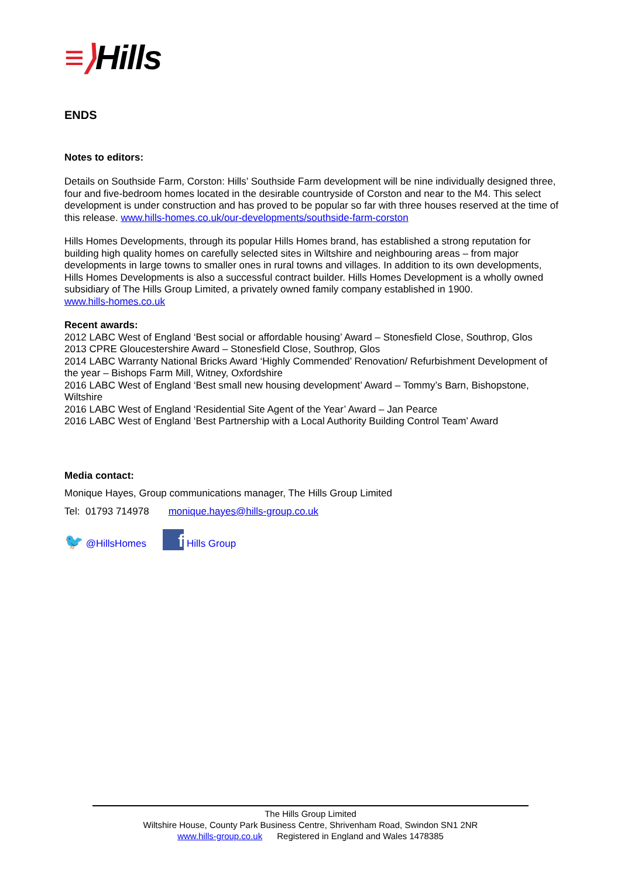≡⟩Hills
ENDS
Notes to editors:
Details on Southside Farm, Corston: Hills’ Southside Farm development will be nine individually designed three, four and five-bedroom homes located in the desirable countryside of Corston and near to the M4. This select development is under construction and has proved to be popular so far with three houses reserved at the time of this release. www.hills-homes.co.uk/our-developments/southside-farm-corston
Hills Homes Developments, through its popular Hills Homes brand, has established a strong reputation for building high quality homes on carefully selected sites in Wiltshire and neighbouring areas – from major developments in large towns to smaller ones in rural towns and villages. In addition to its own developments, Hills Homes Developments is also a successful contract builder. Hills Homes Development is a wholly owned subsidiary of The Hills Group Limited, a privately owned family company established in 1900.
www.hills-homes.co.uk
Recent awards:
2012 LABC West of England ‘Best social or affordable housing’ Award – Stonesfield Close, Southrop, Glos
2013 CPRE Gloucestershire Award – Stonesfield Close, Southrop, Glos
2014 LABC Warranty National Bricks Award ‘Highly Commended’ Renovation/ Refurbishment Development of the year – Bishops Farm Mill, Witney, Oxfordshire
2016 LABC West of England ‘Best small new housing development’ Award – Tommy’s Barn, Bishopstone, Wiltshire
2016 LABC West of England ‘Residential Site Agent of the Year’ Award – Jan Pearce
2016 LABC West of England ‘Best Partnership with a Local Authority Building Control Team’ Award
Media contact:
Monique Hayes, Group communications manager, The Hills Group Limited
Tel: 01793 714978 monique.hayes@hills-group.co.uk
🐦 @HillsHomes f Hills Group
The Hills Group Limited
Wiltshire House, County Park Business Centre, Shrivenham Road, Swindon SN1 2NR
www.hills-group.co.uk Registered in England and Wales 1478385